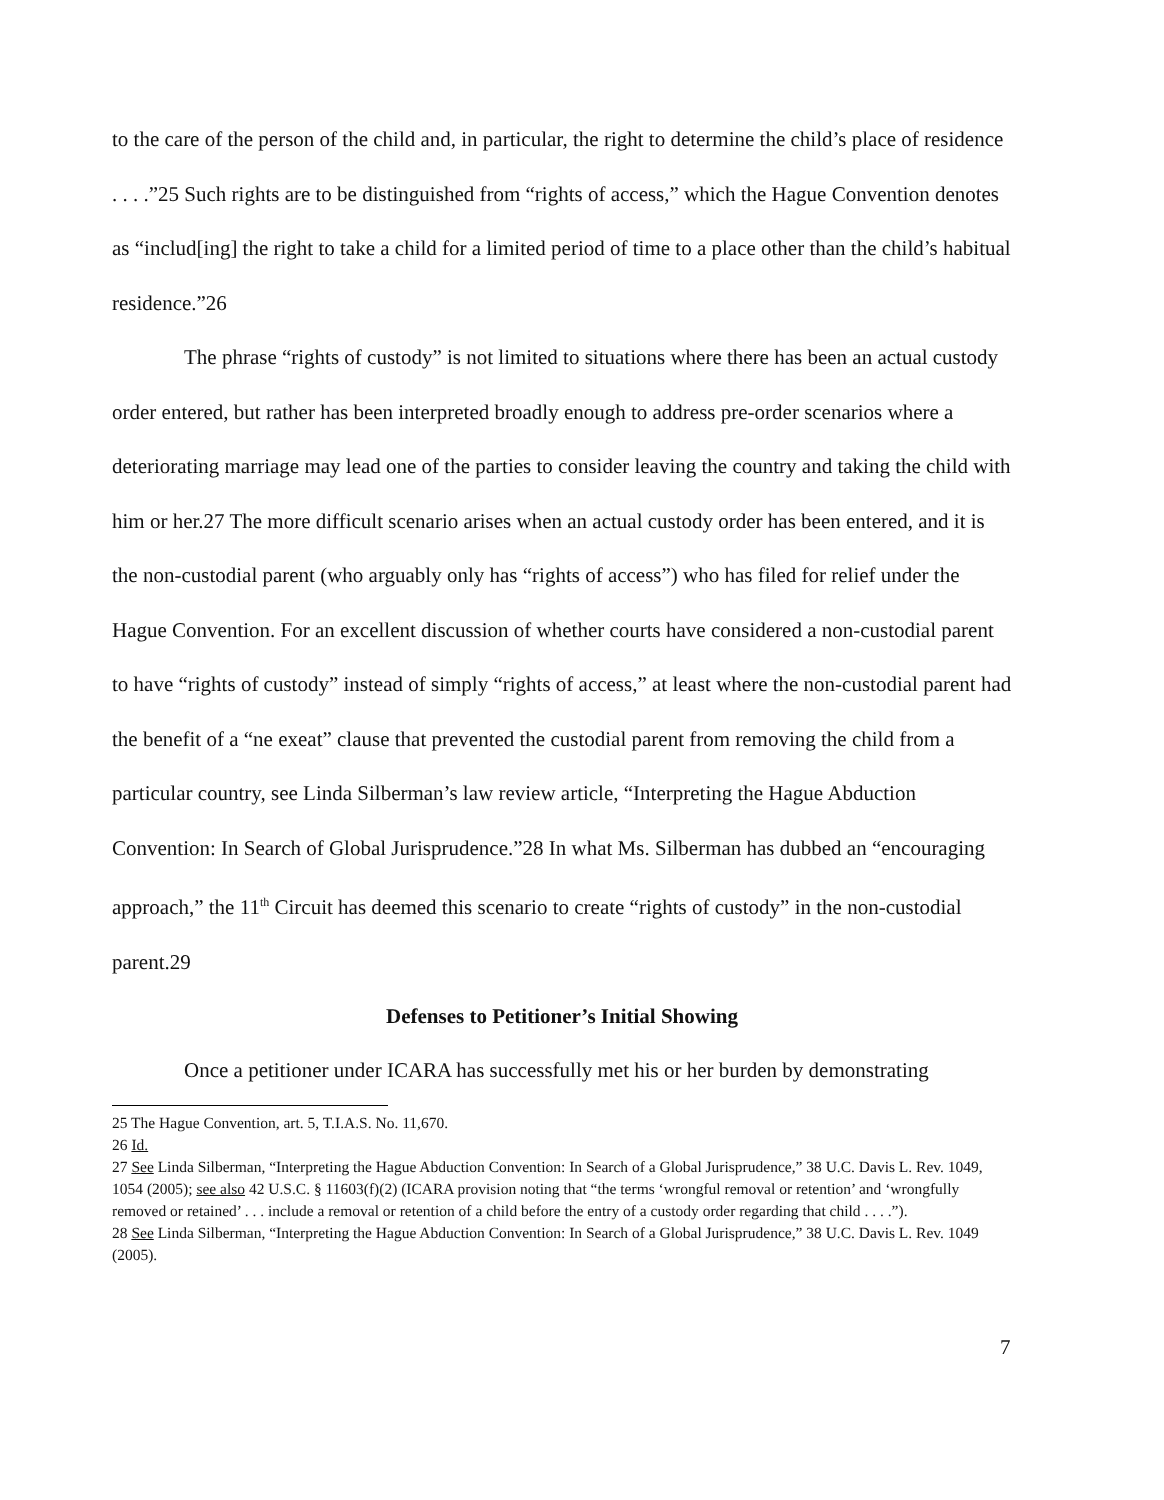to the care of the person of the child and, in particular, the right to determine the child’s place of residence . . . .”25 Such rights are to be distinguished from “rights of access,” which the Hague Convention denotes as “includ[ing] the right to take a child for a limited period of time to a place other than the child’s habitual residence.”26
The phrase “rights of custody” is not limited to situations where there has been an actual custody order entered, but rather has been interpreted broadly enough to address pre-order scenarios where a deteriorating marriage may lead one of the parties to consider leaving the country and taking the child with him or her.27 The more difficult scenario arises when an actual custody order has been entered, and it is the non-custodial parent (who arguably only has “rights of access”) who has filed for relief under the Hague Convention. For an excellent discussion of whether courts have considered a non-custodial parent to have “rights of custody” instead of simply “rights of access,” at least where the non-custodial parent had the benefit of a “ne exeat” clause that prevented the custodial parent from removing the child from a particular country, see Linda Silberman’s law review article, “Interpreting the Hague Abduction Convention: In Search of Global Jurisprudence.”28 In what Ms. Silberman has dubbed an “encouraging approach,” the 11<sup>th</sup> Circuit has deemed this scenario to create “rights of custody” in the non-custodial parent.29
Defenses to Petitioner’s Initial Showing
Once a petitioner under ICARA has successfully met his or her burden by demonstrating
25 The Hague Convention, art. 5, T.I.A.S. No. 11,670.
26 Id.
27 See Linda Silberman, “Interpreting the Hague Abduction Convention: In Search of a Global Jurisprudence,” 38 U.C. Davis L. Rev. 1049, 1054 (2005); see also 42 U.S.C. § 11603(f)(2) (ICARA provision noting that “the terms ‘wrongful removal or retention’ and ‘wrongfully removed or retained’ . . . include a removal or retention of a child before the entry of a custody order regarding that child . . . .”).
28 See Linda Silberman, “Interpreting the Hague Abduction Convention: In Search of a Global Jurisprudence,” 38 U.C. Davis L. Rev. 1049 (2005).
7